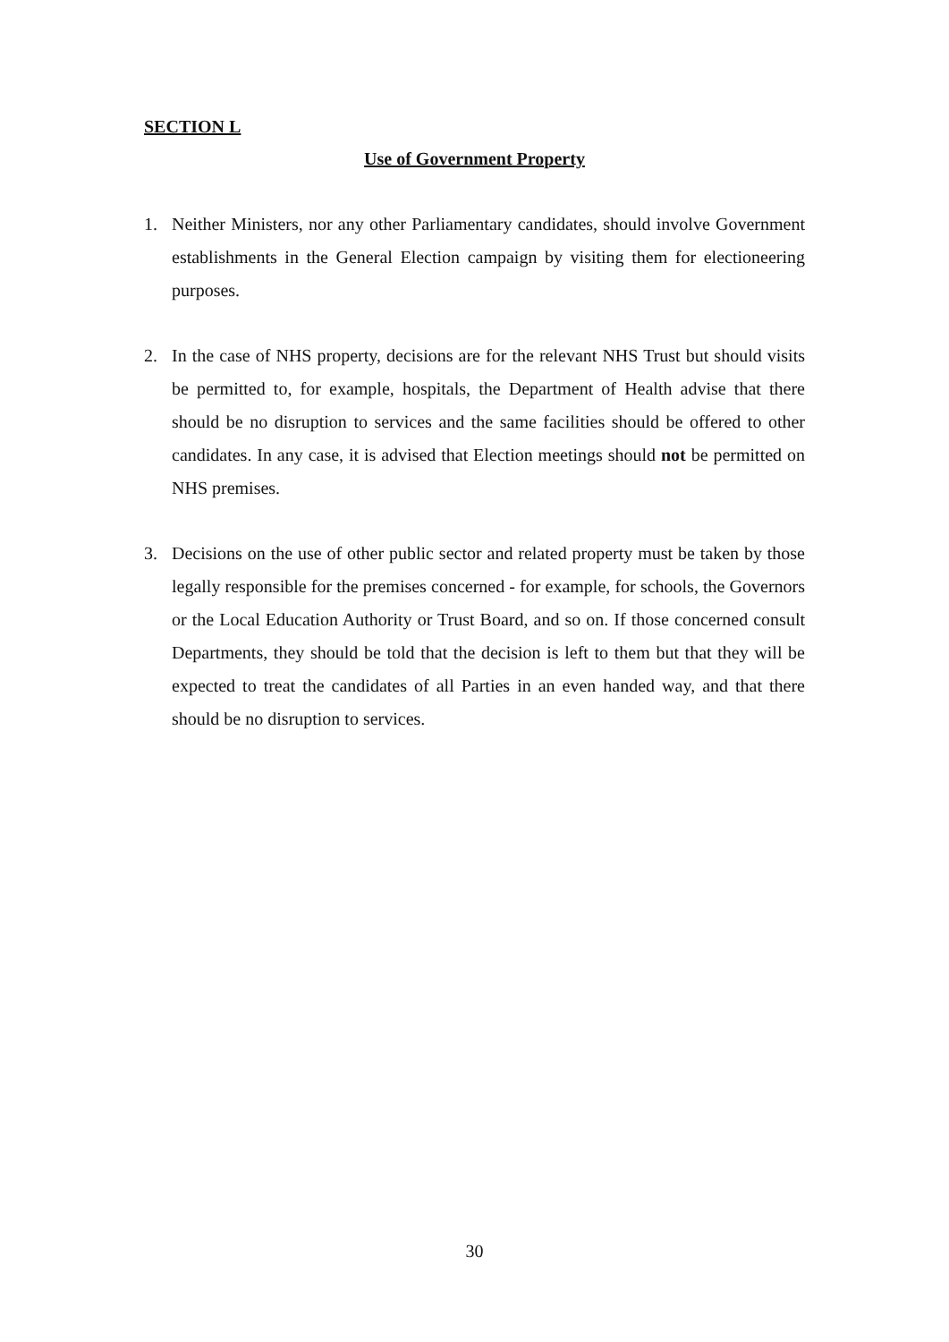SECTION L
Use of Government Property
1. Neither Ministers, nor any other Parliamentary candidates, should involve Government establishments in the General Election campaign by visiting them for electioneering purposes.
2. In the case of NHS property, decisions are for the relevant NHS Trust but should visits be permitted to, for example, hospitals, the Department of Health advise that there should be no disruption to services and the same facilities should be offered to other candidates. In any case, it is advised that Election meetings should not be permitted on NHS premises.
3. Decisions on the use of other public sector and related property must be taken by those legally responsible for the premises concerned - for example, for schools, the Governors or the Local Education Authority or Trust Board, and so on. If those concerned consult Departments, they should be told that the decision is left to them but that they will be expected to treat the candidates of all Parties in an even handed way, and that there should be no disruption to services.
30